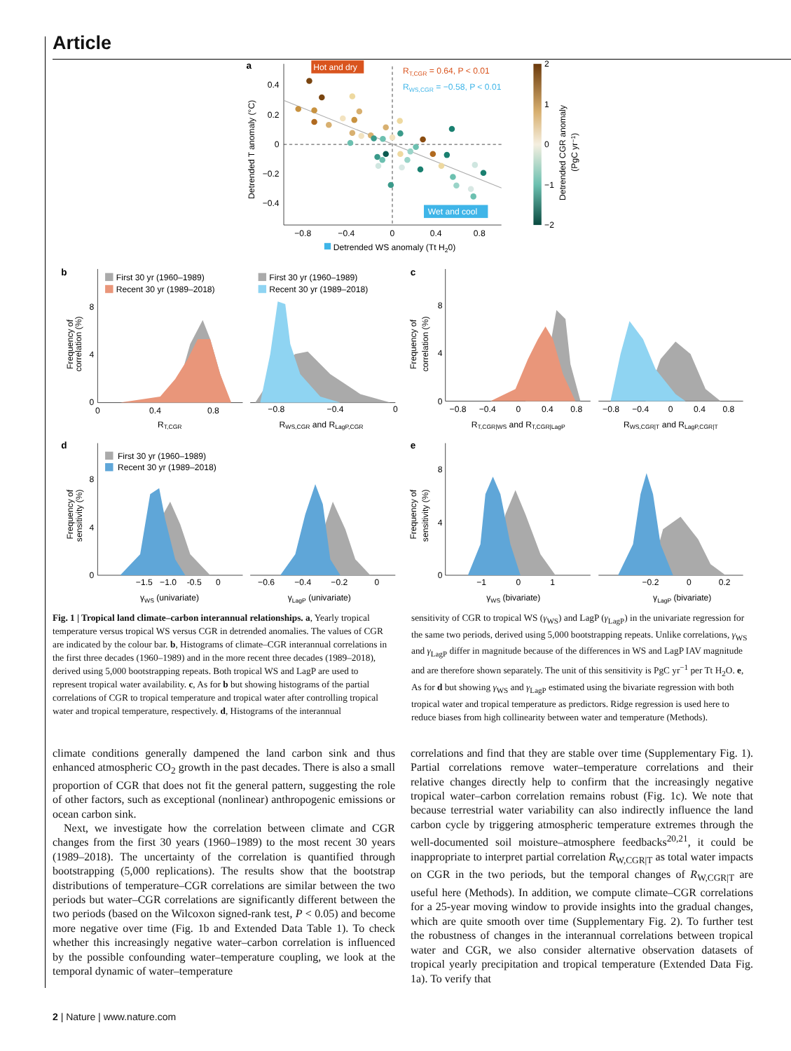Article
a
Hot and dry
Wet and cool
RT,CGR = 0.64, P < 0.01
RWS,CGR = −0.58, P < 0.01
0.4
0.2
0
−0.2
−0.4
−0.8
−0.4
0
0.4
0.8
Detrended T anomaly (°C)
Detrended WS anomaly (Tt H20)
2
1
0
−1
−2
Detrended CGR anomaly
(PgC yr−1)
b
Frequency of
correlation (%)
8
4
0
First 30 yr (1960–1989)
Recent 30 yr (1989–2018)
0
0.4
0.8
RT,CGR
First 30 yr (1960–1989)
Recent 30 yr (1989–2018)
−0.8
−0.4
0
RWS,CGR and RLagP,CGR
c
Frequency of
correlation (%)
8
4
0
−0.8
−0.4
0
0.4
0.8
RT,CGR|WS and RT,CGR|LagP
−0.8
−0.4
0
0.4
0.8
RWS,CGR|T and RLagP,CGR|T
d
Frequency of
sensitivity (%)
8
4
0
First 30 yr (1960–1989)
Recent 30 yr (1989–2018)
−1.5
−1.0
-0.5
0
γWS (univariate)
−0.6
−0.4
−0.2
0
γLagP (univariate)
e
Frequency of
sensitivity (%)
8
4
0
−1
0
1
γWS (bivariate)
−0.2
0
0.2
γLagP (bivariate)
Fig. 1 | Tropical land climate–carbon interannual relationships. a, Yearly tropical temperature versus tropical WS versus CGR in detrended anomalies. The values of CGR are indicated by the colour bar. b, Histograms of climate–CGR interannual correlations in the first three decades (1960–1989) and in the more recent three decades (1989–2018), derived using 5,000 bootstrapping repeats. Both tropical WS and LagP are used to represent tropical water availability. c, As for b but showing histograms of the partial correlations of CGR to tropical temperature and tropical water after controlling tropical water and tropical temperature, respectively. d, Histograms of the interannual
sensitivity of CGR to tropical WS (γ<sub>WS</sub>) and LagP (γ<sub>LagP</sub>) in the univariate regression for the same two periods, derived using 5,000 bootstrapping repeats. Unlike correlations, γ<sub>WS</sub> and γ<sub>LagP</sub> differ in magnitude because of the differences in WS and LagP IAV magnitude and are therefore shown separately. The unit of this sensitivity is PgC yr<sup>−1</sup> per Tt H<sub>2</sub>O. e, As for d but showing γ<sub>WS</sub> and γ<sub>LagP</sub> estimated using the bivariate regression with both tropical water and tropical temperature as predictors. Ridge regression is used here to reduce biases from high collinearity between water and temperature (Methods).
climate conditions generally dampened the land carbon sink and thus enhanced atmospheric CO<sub>2</sub> growth in the past decades. There is also a small proportion of CGR that does not fit the general pattern, suggesting the role of other factors, such as exceptional (nonlinear) anthropogenic emissions or ocean carbon sink.
Next, we investigate how the correlation between climate and CGR changes from the first 30 years (1960–1989) to the most recent 30 years (1989–2018). The uncertainty of the correlation is quantified through bootstrapping (5,000 replications). The results show that the bootstrap distributions of temperature–CGR correlations are similar between the two periods but water–CGR correlations are significantly different between the two periods (based on the Wilcoxon signed-rank test, P < 0.05) and become more negative over time (Fig. 1b and Extended Data Table 1). To check whether this increasingly negative water–carbon correlation is influenced by the possible confounding water–temperature coupling, we look at the temporal dynamic of water–temperature
correlations and find that they are stable over time (Supplementary Fig. 1). Partial correlations remove water–temperature correlations and their relative changes directly help to confirm that the increasingly negative tropical water–carbon correlation remains robust (Fig. 1c). We note that because terrestrial water variability can also indirectly influence the land carbon cycle by triggering atmospheric temperature extremes through the well-documented soil moisture–atmosphere feedbacks<sup>20,21</sup>, it could be inappropriate to interpret partial correlation R<sub>W,CGR|T</sub> as total water impacts on CGR in the two periods, but the temporal changes of R<sub>W,CGR|T</sub> are useful here (Methods). In addition, we compute climate–CGR correlations for a 25-year moving window to provide insights into the gradual changes, which are quite smooth over time (Supplementary Fig. 2). To further test the robustness of changes in the interannual correlations between tropical water and CGR, we also consider alternative observation datasets of tropical yearly precipitation and tropical temperature (Extended Data Fig. 1a). To verify that
2 | Nature | www.nature.com